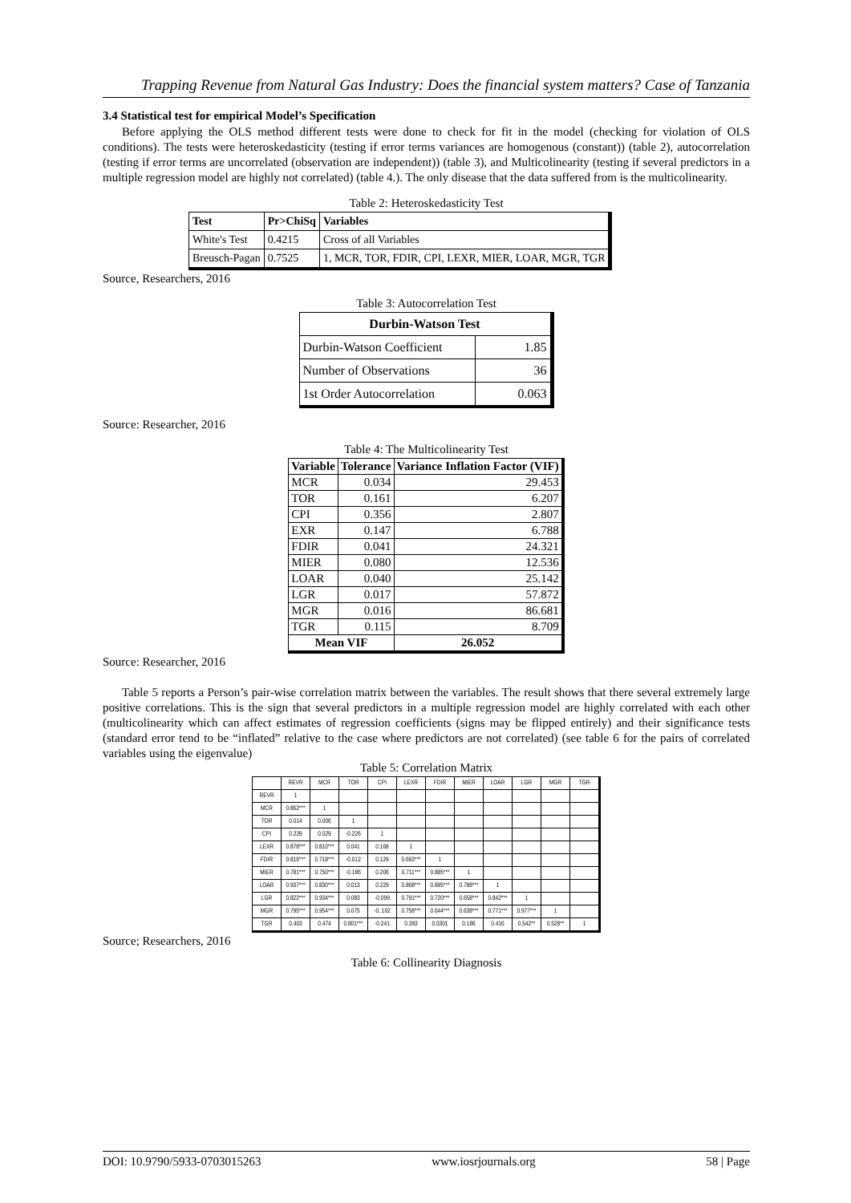Trapping Revenue from Natural Gas Industry: Does the financial system matters? Case of Tanzania
3.4 Statistical test for empirical Model’s Specification
Before applying the OLS method different tests were done to check for fit in the model (checking for violation of OLS conditions). The tests were heteroskedasticity (testing if error terms variances are homogenous (constant)) (table 2), autocorrelation (testing if error terms are uncorrelated (observation are independent)) (table 3), and Multicolinearity (testing if several predictors in a multiple regression model are highly not correlated) (table 4.). The only disease that the data suffered from is the multicolinearity.
Table 2: Heteroskedasticity Test
| Test | Pr>ChiSq | Variables |
| --- | --- | --- |
| White's Test | 0.4215 | Cross of all Variables |
| Breusch-Pagan | 0.7525 | 1, MCR, TOR, FDIR, CPI, LEXR, MIER, LOAR, MGR, TGR |
Source, Researchers, 2016
Table 3: Autocorrelation Test
| Durbin-Watson Test | |
| --- | --- |
| Durbin-Watson Coefficient | 1.85 |
| Number of Observations | 36 |
| 1st Order Autocorrelation | 0.063 |
Source: Researcher, 2016
Table 4: The Multicolinearity Test
| Variable | Tolerance | Variance Inflation Factor (VIF) |
| --- | --- | --- |
| MCR | 0.034 | 29.453 |
| TOR | 0.161 | 6.207 |
| CPI | 0.356 | 2.807 |
| EXR | 0.147 | 6.788 |
| FDIR | 0.041 | 24.321 |
| MIER | 0.080 | 12.536 |
| LOAR | 0.040 | 25.142 |
| LGR | 0.017 | 57.872 |
| MGR | 0.016 | 86.681 |
| TGR | 0.115 | 8.709 |
| Mean VIF | | 26.052 |
Source: Researcher, 2016
Table 5 reports a Person’s pair-wise correlation matrix between the variables. The result shows that there several extremely large positive correlations. This is the sign that several predictors in a multiple regression model are highly correlated with each other (multicolinearity which can affect estimates of regression coefficients (signs may be flipped entirely) and their significance tests (standard error tend to be “inflated” relative to the case where predictors are not correlated) (see table 6 for the pairs of correlated variables using the eigenvalue)
Table 5: Correlation Matrix
| | REVR | MCR | TOR | CPI | LEXR | FDIR | MIER | LOAR | LGR | MGR | TGR |
| --- | --- | --- | --- | --- | --- | --- | --- | --- | --- | --- | --- |
| REVR | 1 | | | | | | | | | | |
| MCR | 0.862*** | 1 | | | | | | | | | |
| TOR | 0.014 | 0.006 | 1 | | | | | | | | |
| CPI | 0.229 | 0.029 | -0.226 | 1 | | | | | | | |
| LEXR | 0.878*** | 0.810*** | 0.041 | 0.168 | 1 | | | | | | |
| FDIR | 0.816*** | 0.718*** | -0.012 | 0.129 | 0.693*** | 1 | | | | | |
| MIER | 0.781*** | 0.750*** | -0.186 | 0.206 | 0.711*** | 0.885*** | 1 | | | | |
| LOAR | 0.937*** | 0.830*** | 0.013 | 0.229 | 0.868*** | 0.895*** | 0.788*** | 1 | | | |
| LGR | 0.822*** | 0.934*** | 0.083 | -0.099 | 0.791*** | 0.720*** | 0.658*** | 0.842*** | 1 | | |
| MGR | 0.795*** | 0.954*** | 0.075 | -0..162 | 0.758*** | 0.644*** | 0.638*** | 0.771*** | 0.977*** | 1 | |
| TGR | 0.403 | 0.474 | 0.801*** | -0.241 | 0.393 | 0.0301 | 0.186 | 0.416 | 0.542** | 0.528** | 1 |
Source; Researchers, 2016
Table 6: Collinearity Diagnosis
DOI: 10.9790/5933-0703015263 www.iosrjournals.org 58 | Page